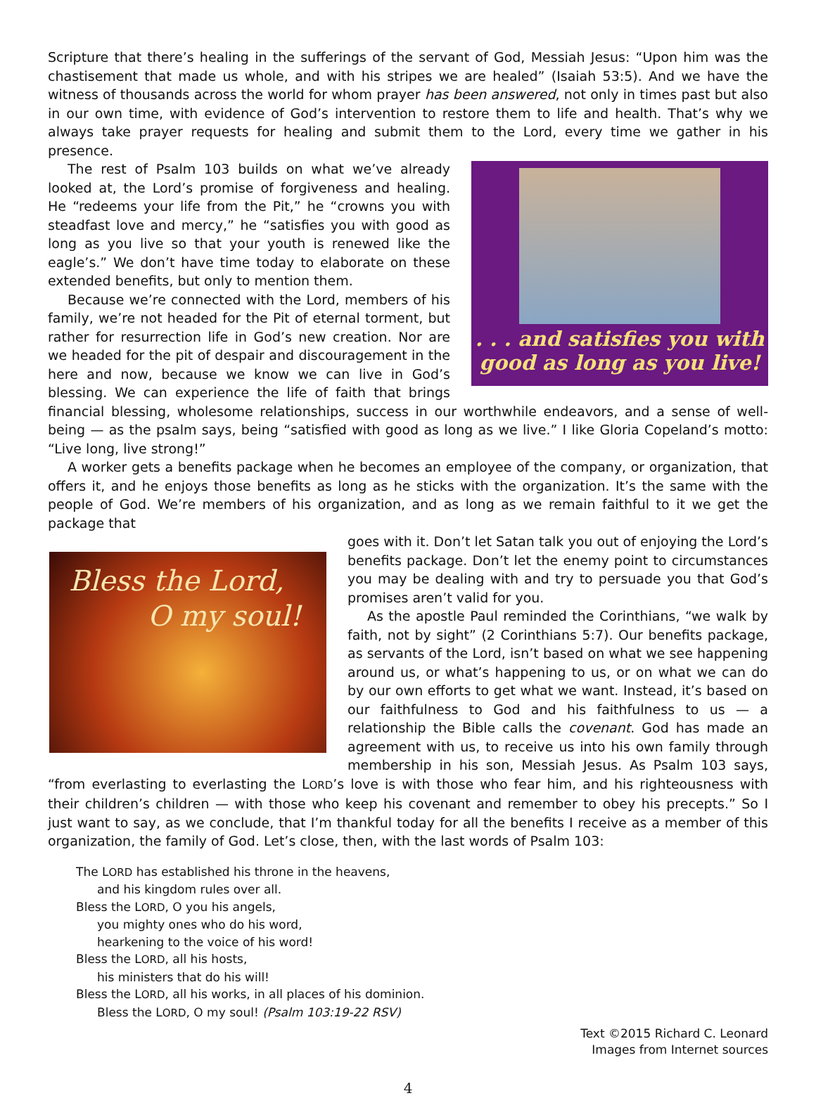Scripture that there’s healing in the sufferings of the servant of God, Messiah Jesus: “Upon him was the chastisement that made us whole, and with his stripes we are healed” (Isaiah 53:5). And we have the witness of thousands across the world for whom prayer has been answered, not only in times past but also in our own time, with evidence of God’s intervention to restore them to life and health. That’s why we always take prayer requests for healing and submit them to the Lord, every time we gather in his presence.
. . . and satisfies you with
good as long as you live!
The rest of Psalm 103 builds on what we’ve already looked at, the Lord’s promise of forgiveness and healing. He “redeems your life from the Pit,” he “crowns you with steadfast love and mercy,” he “satisfies you with good as long as you live so that your youth is renewed like the eagle’s.” We don’t have time today to elaborate on these extended benefits, but only to mention them.
Because we’re connected with the Lord, members of his family, we’re not headed for the Pit of eternal torment, but rather for resurrection life in God’s new creation. Nor are we headed for the pit of despair and discouragement in the here and now, because we know we can live in God’s blessing. We can experience the life of faith that brings financial blessing, wholesome relationships, success in our worthwhile endeavors, and a sense of well-being — as the psalm says, being “satisfied with good as long as we live.” I like Gloria Copeland’s motto: “Live long, live strong!”
A worker gets a benefits package when he becomes an employee of the company, or organization, that offers it, and he enjoys those benefits as long as he sticks with the organization. It’s the same with the people of God. We’re members of his organization, and as long as we remain faithful to it we get the package that
Bless the Lord,
O my soul!
goes with it. Don’t let Satan talk you out of enjoying the Lord’s benefits package. Don’t let the enemy point to circumstances you may be dealing with and try to persuade you that God’s promises aren’t valid for you.
As the apostle Paul reminded the Corinthians, “we walk by faith, not by sight” (2 Corinthians 5:7). Our benefits package, as servants of the Lord, isn’t based on what we see happening around us, or what’s happening to us, or on what we can do by our own efforts to get what we want. Instead, it’s based on our faithfulness to God and his faithfulness to us — a relationship the Bible calls the covenant. God has made an agreement with us, to receive us into his own family through membership in his son, Messiah Jesus. As Psalm 103 says, “from everlasting to everlasting the LORD’s love is with those who fear him, and his righteousness with their children’s children — with those who keep his covenant and remember to obey his precepts.” So I just want to say, as we conclude, that I’m thankful today for all the benefits I receive as a member of this organization, the family of God. Let’s close, then, with the last words of Psalm 103:
The LORD has established his throne in the heavens,
and his kingdom rules over all.
Bless the LORD, O you his angels,
you mighty ones who do his word,
hearkening to the voice of his word!
Bless the LORD, all his hosts,
his ministers that do his will!
Bless the LORD, all his works, in all places of his dominion.
Bless the LORD, O my soul! (Psalm 103:19-22 RSV)
Text ©2015 Richard C. Leonard
Images from Internet sources
4